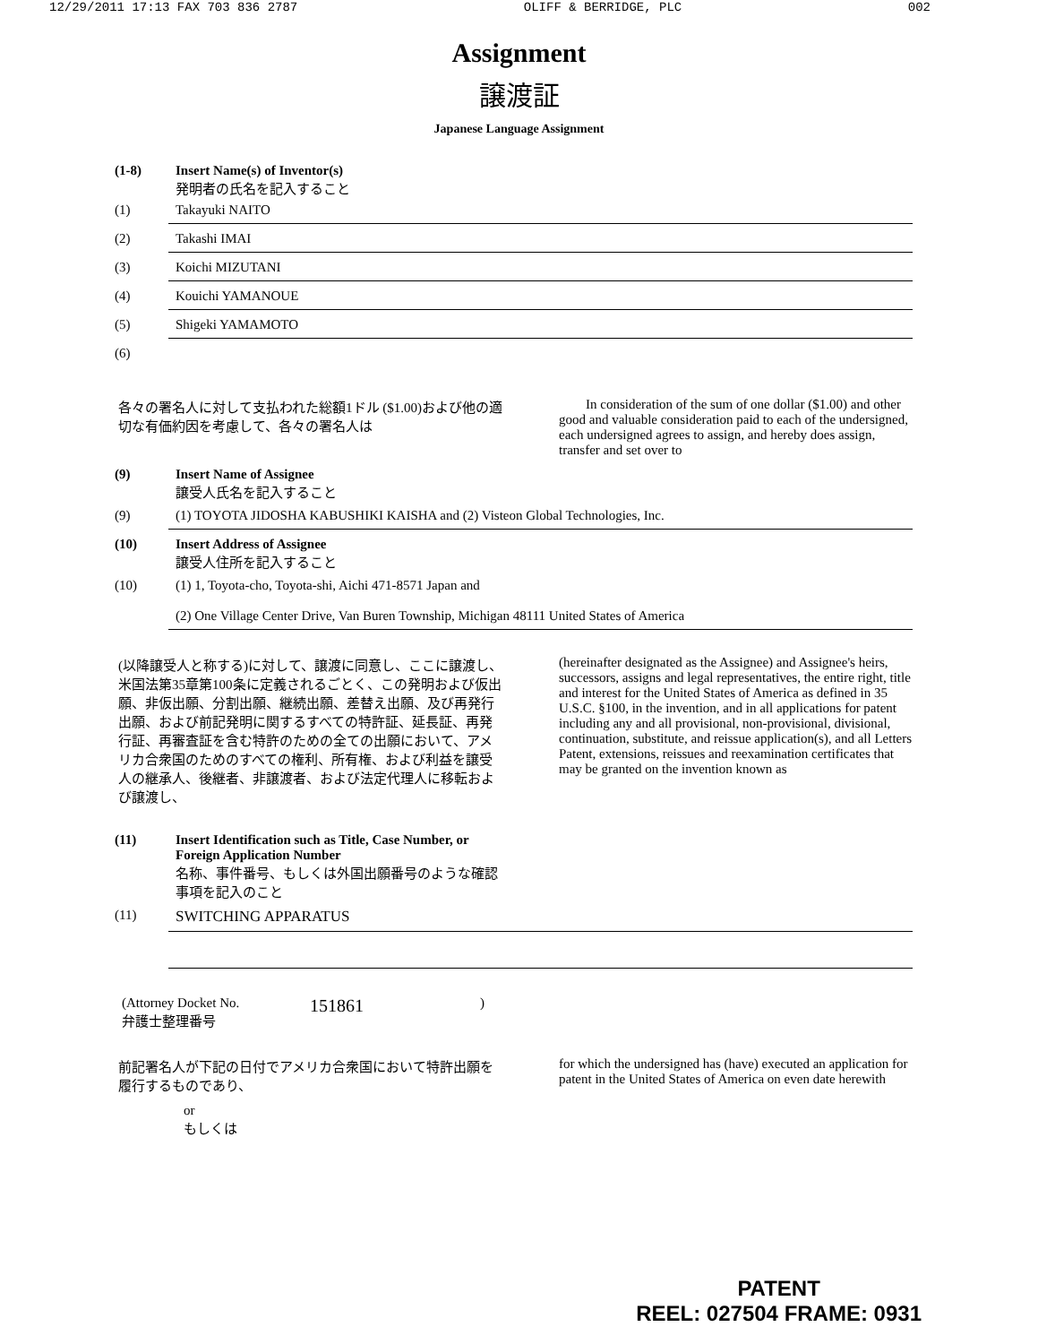12/29/2011 17:13 FAX 703 836 2787 OLIFF & BERRIDGE, PLC 002
Assignment
譲渡証
Japanese Language Assignment
(1-8) Insert Name(s) of Inventor(s)
発明者の氏名を記入すること
(1) Takayuki NAITO
(2) Takashi IMAI
(3) Koichi MIZUTANI
(4) Kouichi YAMANOUE
(5) Shigeki YAMAMOTO
(6)
各々の署名人に対して支払われた総額1ドル ($1.00)および他の適切な有価約因を考慮して、各々の署名人は
In consideration of the sum of one dollar ($1.00) and other good and valuable consideration paid to each of the undersigned, each undersigned agrees to assign, and hereby does assign, transfer and set over to
(9) Insert Name of Assignee
譲受人氏名を記入すること
(9) (1) TOYOTA JIDOSHA KABUSHIKI KAISHA and (2) Visteon Global Technologies, Inc.
(10) Insert Address of Assignee
譲受人住所を記入すること
(10) (1) 1, Toyota-cho, Toyota-shi, Aichi 471-8571 Japan and
(2) One Village Center Drive, Van Buren Township, Michigan 48111 United States of America
(以降譲受人と称する)に対して、譲渡に同意し、ここに譲渡し、米国法第35章第100条に定義されるごとく、この発明および仮出願、非仮出願、分割出願、継続出願、差替え出願、及び再発行出願、および前記発明に関するすべての特許証、延長証、再発行証、再審査証を含む特許のための全ての出願において、アメリカ合衆国のためのすべての権利、所有権、および利益を譲受人の継承人、後継者、非譲渡者、および法定代理人に移転および譲渡し、
(hereinafter designated as the Assignee) and Assignee's heirs, successors, assigns and legal representatives, the entire right, title and interest for the United States of America as defined in 35 U.S.C. §100, in the invention, and in all applications for patent including any and all provisional, non-provisional, divisional, continuation, substitute, and reissue application(s), and all Letters Patent, extensions, reissues and reexamination certificates that may be granted on the invention known as
(11) Insert Identification such as Title, Case Number, or Foreign Application Number
名称、事件番号、もしくは外国出願番号のような確認事項を記入のこと
(11) SWITCHING APPARATUS
(Attorney Docket No.
弁護士整理番号 151861)
前記署名人が下記の日付でアメリカ合衆国において特許出願を履行するものであり、
for which the undersigned has (have) executed an application for patent in the United States of America on even date herewith
or
もしくは
PATENT
REEL: 027504 FRAME: 0931